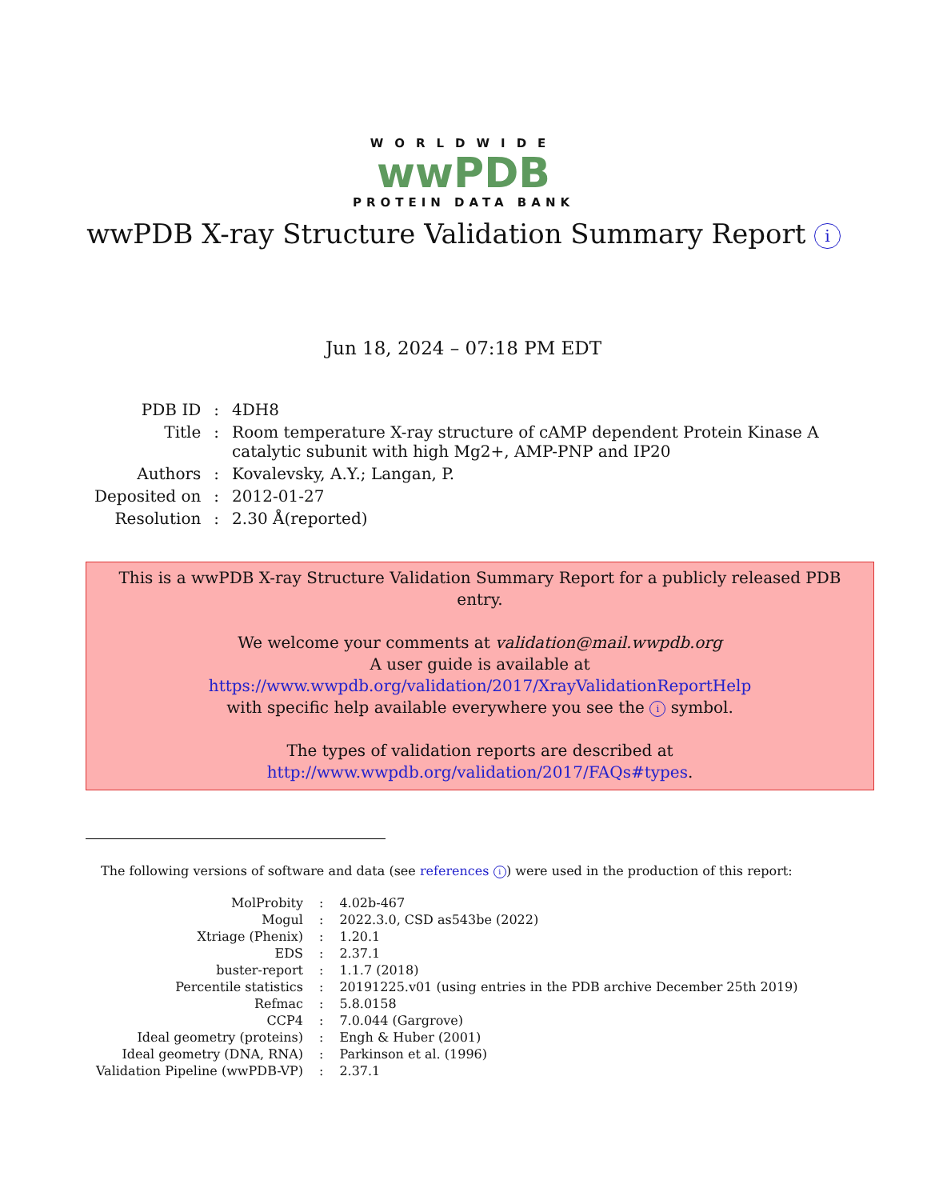WORLDWIDE
wwPDB
PROTEIN DATA BANK
wwPDB X-ray Structure Validation Summary Report i
Jun 18, 2024 – 07:18 PM EDT
| PDB ID | : | 4DH8 |
| Title | : | Room temperature X-ray structure of cAMP dependent Protein Kinase A catalytic subunit with high Mg2+, AMP-PNP and IP20 |
| Authors | : | Kovalevsky, A.Y.; Langan, P. |
| Deposited on | : | 2012-01-27 |
| Resolution | : | 2.30 Å(reported) |
This is a wwPDB X-ray Structure Validation Summary Report for a publicly released PDB entry.
We welcome your comments at validation@mail.wwpdb.org
A user guide is available at
https://www.wwpdb.org/validation/2017/XrayValidationReportHelp
with specific help available everywhere you see the i symbol.
The types of validation reports are described at
http://www.wwpdb.org/validation/2017/FAQs#types.
The following versions of software and data (see references i) were used in the production of this report:
| MolProbity | : | 4.02b-467 |
| Mogul | : | 2022.3.0, CSD as543be (2022) |
| Xtriage (Phenix) | : | 1.20.1 |
| EDS | : | 2.37.1 |
| buster-report | : | 1.1.7 (2018) |
| Percentile statistics | : | 20191225.v01 (using entries in the PDB archive December 25th 2019) |
| Refmac | : | 5.8.0158 |
| CCP4 | : | 7.0.044 (Gargrove) |
| Ideal geometry (proteins) | : | Engh & Huber (2001) |
| Ideal geometry (DNA, RNA) | : | Parkinson et al. (1996) |
| Validation Pipeline (wwPDB-VP) | : | 2.37.1 |